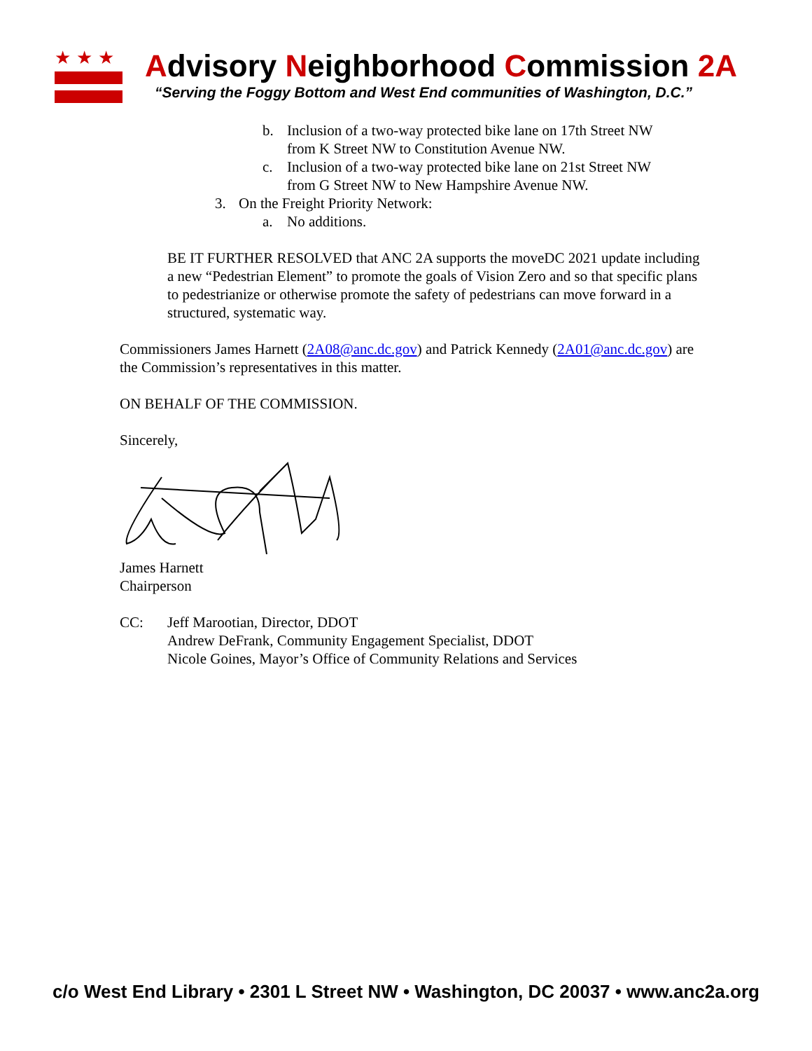★★★
Advisory Neighborhood Commission 2A
“Serving the Foggy Bottom and West End communities of Washington, D.C.”
b. Inclusion of a two-way protected bike lane on 17th Street NW
from K Street NW to Constitution Avenue NW.
c. Inclusion of a two-way protected bike lane on 21st Street NW
from G Street NW to New Hampshire Avenue NW.
3. On the Freight Priority Network:
a. No additions.
BE IT FURTHER RESOLVED that ANC 2A supports the moveDC 2021 update including a new “Pedestrian Element” to promote the goals of Vision Zero and so that specific plans to pedestrianize or otherwise promote the safety of pedestrians can move forward in a structured, systematic way.
Commissioners James Harnett (2A08@anc.dc.gov) and Patrick Kennedy (2A01@anc.dc.gov) are the Commission’s representatives in this matter.
ON BEHALF OF THE COMMISSION.
Sincerely,
James Harnett
Chairperson
CC: Jeff Marootian, Director, DDOT
Andrew DeFrank, Community Engagement Specialist, DDOT
Nicole Goines, Mayor’s Office of Community Relations and Services
c/o West End Library • 2301 L Street NW • Washington, DC 20037 • www.anc2a.org